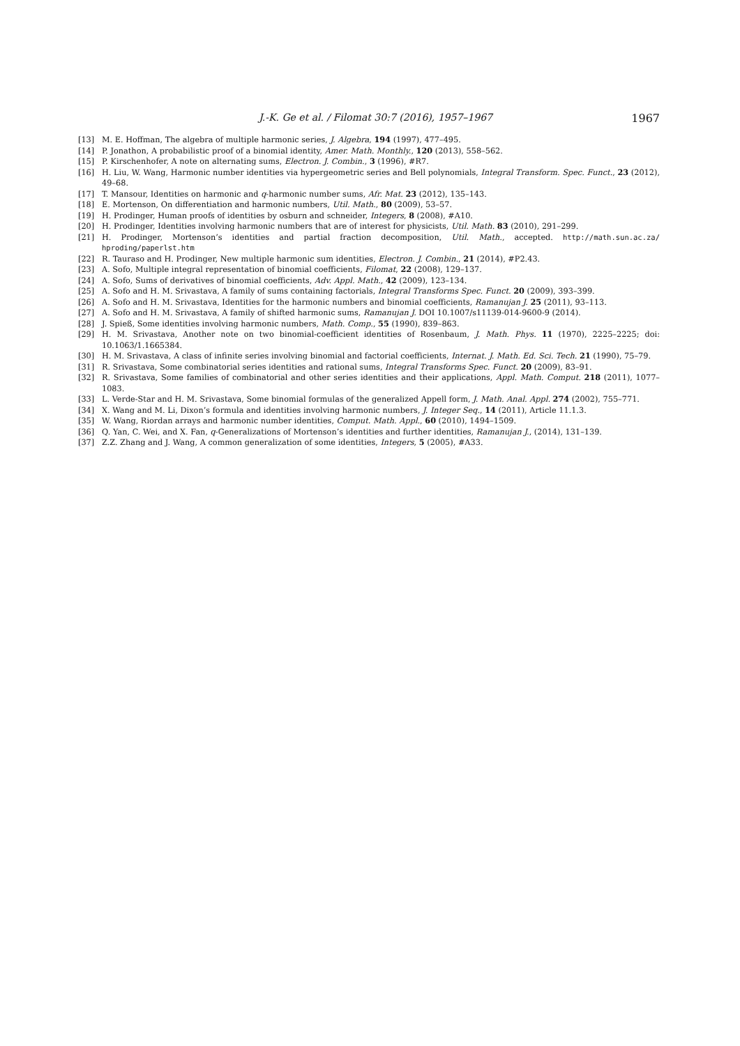J.-K. Ge et al. / Filomat 30:7 (2016), 1957–1967 1967
[13] M. E. Hoffman, The algebra of multiple harmonic series, J. Algebra, 194 (1997), 477–495.
[14] P. Jonathon, A probabilistic proof of a binomial identity, Amer. Math. Monthly., 120 (2013), 558–562.
[15] P. Kirschenhofer, A note on alternating sums, Electron. J. Combin., 3 (1996), #R7.
[16] H. Liu, W. Wang, Harmonic number identities via hypergeometric series and Bell polynomials, Integral Transform. Spec. Funct., 23 (2012), 49–68.
[17] T. Mansour, Identities on harmonic and q-harmonic number sums, Afr. Mat. 23 (2012), 135–143.
[18] E. Mortenson, On differentiation and harmonic numbers, Util. Math., 80 (2009), 53–57.
[19] H. Prodinger, Human proofs of identities by osburn and schneider, Integers, 8 (2008), #A10.
[20] H. Prodinger, Identities involving harmonic numbers that are of interest for physicists, Util. Math. 83 (2010), 291–299.
[21] H. Prodinger, Mortenson’s identities and partial fraction decomposition, Util. Math., accepted. http://math.sun.ac.za/ hproding/paperlst.htm
[22] R. Tauraso and H. Prodinger, New multiple harmonic sum identities, Electron. J. Combin., 21 (2014), #P2.43.
[23] A. Sofo, Multiple integral representation of binomial coefficients, Filomat, 22 (2008), 129–137.
[24] A. Sofo, Sums of derivatives of binomial coefficients, Adv. Appl. Math., 42 (2009), 123–134.
[25] A. Sofo and H. M. Srivastava, A family of sums containing factorials, Integral Transforms Spec. Funct. 20 (2009), 393–399.
[26] A. Sofo and H. M. Srivastava, Identities for the harmonic numbers and binomial coefficients, Ramanujan J. 25 (2011), 93–113.
[27] A. Sofo and H. M. Srivastava, A family of shifted harmonic sums, Ramanujan J. DOI 10.1007/s11139-014-9600-9 (2014).
[28] J. Spieß, Some identities involving harmonic numbers, Math. Comp., 55 (1990), 839–863.
[29] H. M. Srivastava, Another note on two binomial-coefficient identities of Rosenbaum, J. Math. Phys. 11 (1970), 2225–2225; doi: 10.1063/1.1665384.
[30] H. M. Srivastava, A class of infinite series involving binomial and factorial coefficients, Internat. J. Math. Ed. Sci. Tech. 21 (1990), 75–79.
[31] R. Srivastava, Some combinatorial series identities and rational sums, Integral Transforms Spec. Funct. 20 (2009), 83–91.
[32] R. Srivastava, Some families of combinatorial and other series identities and their applications, Appl. Math. Comput. 218 (2011), 1077–1083.
[33] L. Verde-Star and H. M. Srivastava, Some binomial formulas of the generalized Appell form, J. Math. Anal. Appl. 274 (2002), 755–771.
[34] X. Wang and M. Li, Dixon’s formula and identities involving harmonic numbers, J. Integer Seq., 14 (2011), Article 11.1.3.
[35] W. Wang, Riordan arrays and harmonic number identities, Comput. Math. Appl., 60 (2010), 1494–1509.
[36] Q. Yan, C. Wei, and X. Fan, q-Generalizations of Mortenson’s identities and further identities, Ramanujan J., (2014), 131–139.
[37] Z.Z. Zhang and J. Wang, A common generalization of some identities, Integers, 5 (2005), #A33.